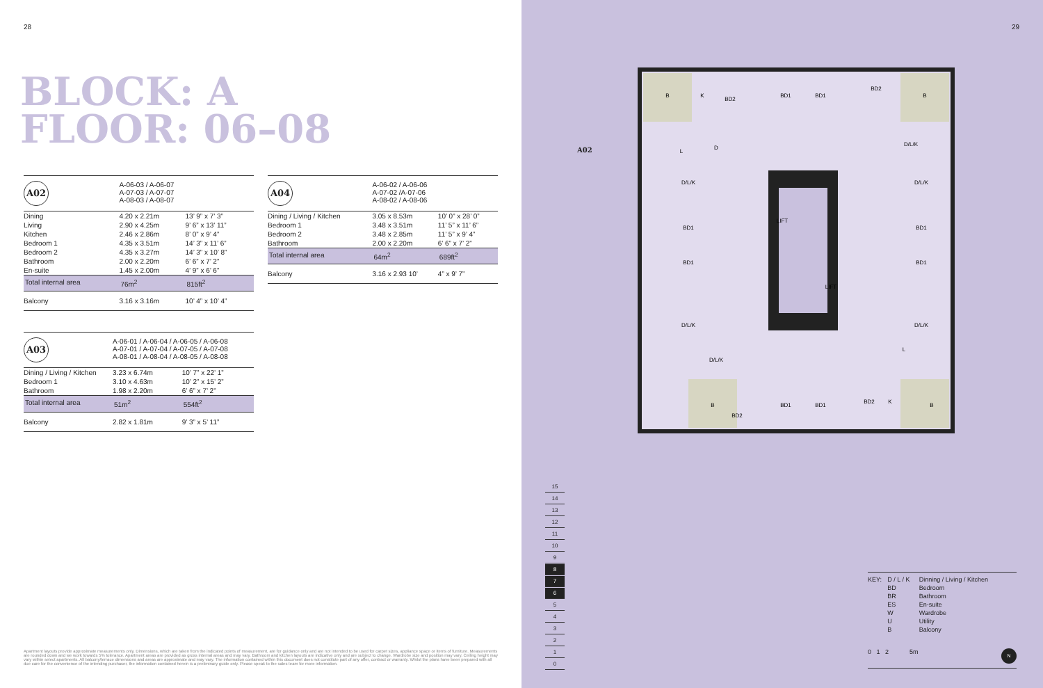28
BLOCK: A
FLOOR: 06–08
| A02 | A-06-03 / A-06-07 A-07-03 / A-07-07 A-08-03 / A-08-07 | |
| Dining | 4.20 x 2.21m | 13’ 9” x 7’ 3” |
| Living | 2.90 x 4.25m | 9’ 6” x 13’ 11” |
| Kitchen | 2.46 x 2.86m | 8’ 0” x 9’ 4” |
| Bedroom 1 | 4.35 x 3.51m | 14’ 3” x 11’ 6” |
| Bedroom 2 | 4.35 x 3.27m | 14’ 3” x 10’ 8” |
| Bathroom | 2.00 x 2.20m | 6’ 6” x 7’ 2” |
| En-suite | 1.45 x 2.00m | 4’ 9” x 6’ 6” |
| Total internal area | 76m<sup>2</sup> | 815ft<sup>2</sup> |
| Balcony | 3.16 x 3.16m | 10’ 4” x 10’ 4” |
| A03 | A-06-01 / A-06-04 / A-06-05 / A-06-08 A-07-01 / A-07-04 / A-07-05 / A-07-08 A-08-01 / A-08-04 / A-08-05 / A-08-08 | |
| Dining / Living / Kitchen | 3.23 x 6.74m | 10’ 7” x 22’ 1” |
| Bedroom 1 | 3.10 x 4.63m | 10’ 2” x 15’ 2” |
| Bathroom | 1.98 x 2.20m | 6’ 6” x 7’ 2” |
| Total internal area | 51m<sup>2</sup> | 554ft<sup>2</sup> |
| Balcony | 2.82 x 1.81m | 9’ 3” x 5’ 11” |
| A04 | A-06-02 / A-06-06 A-07-02 /A-07-06 A-08-02 / A-08-06 | |
| Dining / Living / Kitchen | 3.05 x 8.53m | 10’ 0” x 28’ 0” |
| Bedroom 1 | 3.48 x 3.51m | 11’ 5” x 11’ 6” |
| Bedroom 2 | 3.48 x 2.85m | 11’ 5” x 9’ 4” |
| Bathroom | 2.00 x 2.20m | 6’ 6” x 7’ 2” |
| Total internal area | 64m<sup>2</sup> | 689ft<sup>2</sup> |
| Balcony | 3.16 x 2.93 10’ | 4” x 9’ 7” |
Apartment layouts provide approximate measurements only. Dimensions, which are taken from the indicated points of measurement, are for guidance only and are not intended to be used for carpet sizes, appliance space or items of furniture. Measurements are rounded down and we work towards 5% tolerance. Apartment areas are provided as gross internal areas and may vary. Bathroom and kitchen layouts are indicative only and are subject to change. Wardrobe size and position may vary. Ceiling height may vary within select apartments. All balcony/terrace dimensions and areas are approximate and may vary. The information contained within this document does not constitute part of any offer, contract or warranty. Whilst the plans have been prepared with all due care for the convenience of the intending purchaser, the information contained herein is a preliminary guide only. Please speak to the sales team for more information.
29
B
K
BD2
BD1
BD1
BD2
B
L
D
D/L/K
D/L/K
D/L/K
LIFT
LIFT
BD1
BD1
BD1
BD1
D/L/K
D/L/K
D/L/K
L
B
BD2
BD1
BD1
BD2
K
B
A02
15
14
13
12
11
10
9
8
7
6
5
4
3
2
1
0
| KEY: | D / L / K | Dinning / Living / Kitchen |
| | BD | Bedroom |
| | BR | Bathroom |
| | ES | En-suite |
| | W | Wardrobe |
| | U | Utility |
| | B | Balcony |
0 1 2 5m N